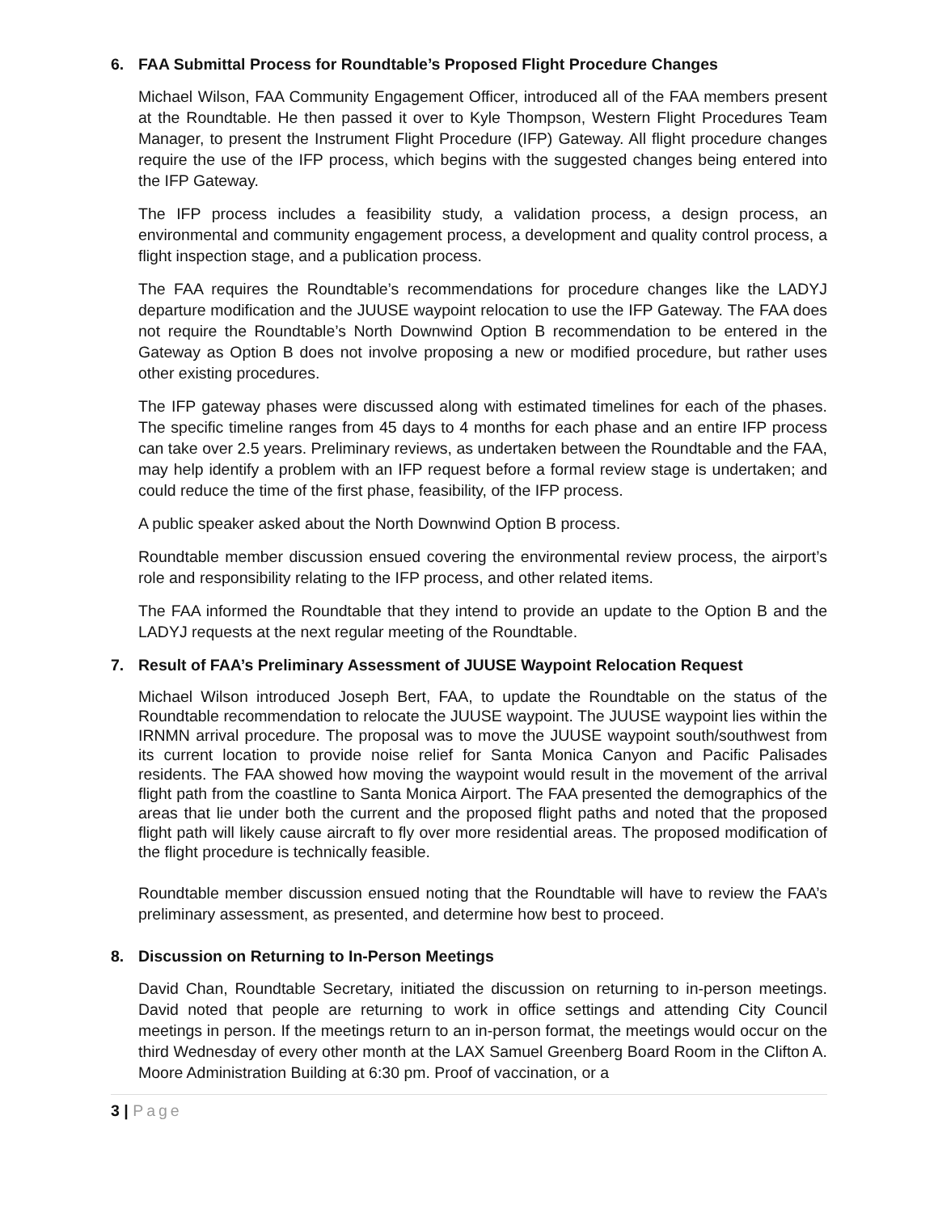6. FAA Submittal Process for Roundtable’s Proposed Flight Procedure Changes
Michael Wilson, FAA Community Engagement Officer, introduced all of the FAA members present at the Roundtable. He then passed it over to Kyle Thompson, Western Flight Procedures Team Manager, to present the Instrument Flight Procedure (IFP) Gateway. All flight procedure changes require the use of the IFP process, which begins with the suggested changes being entered into the IFP Gateway.
The IFP process includes a feasibility study, a validation process, a design process, an environmental and community engagement process, a development and quality control process, a flight inspection stage, and a publication process.
The FAA requires the Roundtable’s recommendations for procedure changes like the LADYJ departure modification and the JUUSE waypoint relocation to use the IFP Gateway. The FAA does not require the Roundtable’s North Downwind Option B recommendation to be entered in the Gateway as Option B does not involve proposing a new or modified procedure, but rather uses other existing procedures.
The IFP gateway phases were discussed along with estimated timelines for each of the phases. The specific timeline ranges from 45 days to 4 months for each phase and an entire IFP process can take over 2.5 years. Preliminary reviews, as undertaken between the Roundtable and the FAA, may help identify a problem with an IFP request before a formal review stage is undertaken; and could reduce the time of the first phase, feasibility, of the IFP process.
A public speaker asked about the North Downwind Option B process.
Roundtable member discussion ensued covering the environmental review process, the airport’s role and responsibility relating to the IFP process, and other related items.
The FAA informed the Roundtable that they intend to provide an update to the Option B and the LADYJ requests at the next regular meeting of the Roundtable.
7. Result of FAA’s Preliminary Assessment of JUUSE Waypoint Relocation Request
Michael Wilson introduced Joseph Bert, FAA, to update the Roundtable on the status of the Roundtable recommendation to relocate the JUUSE waypoint. The JUUSE waypoint lies within the IRNMN arrival procedure. The proposal was to move the JUUSE waypoint south/southwest from its current location to provide noise relief for Santa Monica Canyon and Pacific Palisades residents. The FAA showed how moving the waypoint would result in the movement of the arrival flight path from the coastline to Santa Monica Airport. The FAA presented the demographics of the areas that lie under both the current and the proposed flight paths and noted that the proposed flight path will likely cause aircraft to fly over more residential areas. The proposed modification of the flight procedure is technically feasible.
Roundtable member discussion ensued noting that the Roundtable will have to review the FAA’s preliminary assessment, as presented, and determine how best to proceed.
8. Discussion on Returning to In-Person Meetings
David Chan, Roundtable Secretary, initiated the discussion on returning to in-person meetings. David noted that people are returning to work in office settings and attending City Council meetings in person. If the meetings return to an in-person format, the meetings would occur on the third Wednesday of every other month at the LAX Samuel Greenberg Board Room in the Clifton A. Moore Administration Building at 6:30 pm. Proof of vaccination, or a
3 | Page